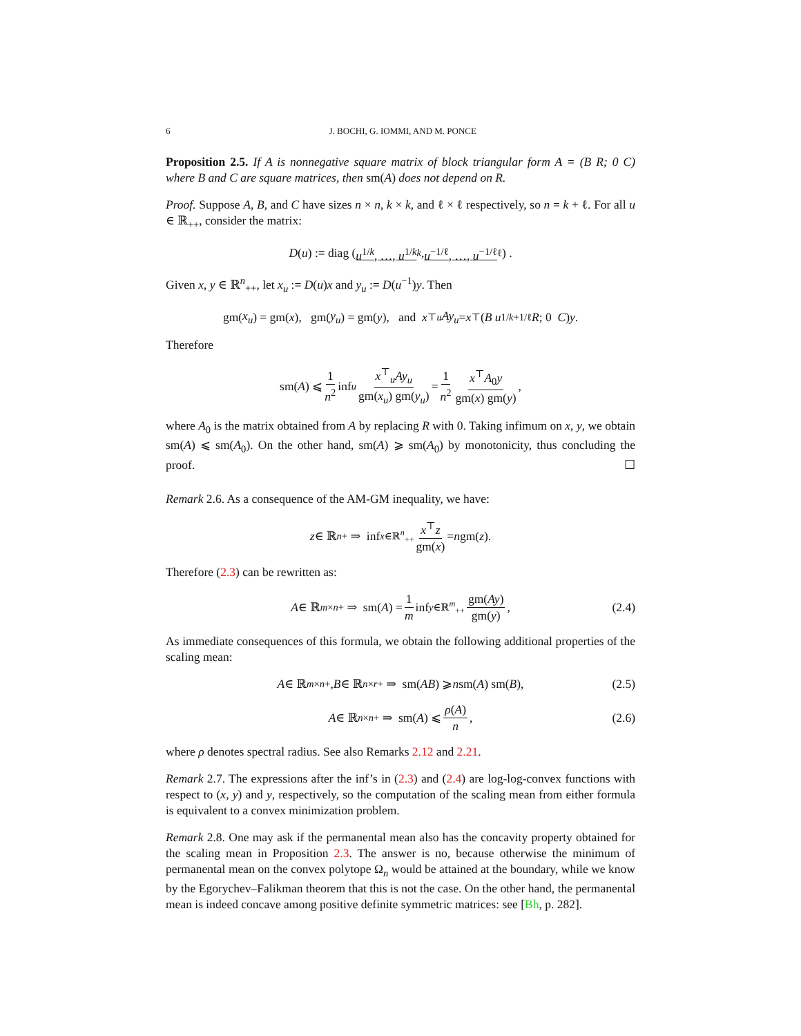6 J. BOCHI, G. IOMMI, AND M. PONCE
Proposition 2.5. If A is nonnegative square matrix of block triangular form A = (B R; 0 C) where B and C are square matrices, then sm(A) does not depend on R.
Proof. Suppose A, B, and C have sizes n × n, k × k, and ℓ × ℓ respectively, so n = k + ℓ. For all u ∈ ℝ<sub>++</sub>, consider the matrix:
D (u) := diag (u<sup>1/k</sup>, …, u<sup>1/k</sup><sub>k</sub>, u<sup>−1/ℓ</sup>, …, u<sup>−1/ℓ</sup><sub>ℓ</sub>) .
Given x, y ∈ ℝ<sup>n</sup><sub>++</sub>, let x<sub>u</sub> := D(u)x and y<sub>u</sub> := D(u<sup>−1</sup>)y. Then
gm(x<sub>u</sub>) = gm(x), gm(y<sub>u</sub>) = gm(y), and x<sup>⊤</sup><sub>u</sub> Ay<sub>u</sub> = x<sup>⊤</sup> ( B u<sup>1/k+1/ℓ</sup> R ; 0 C ) y.
Therefore
sm(A) ⩽ 1 n<sup>2</sup> inf<sub>u</sub> x<sup>⊤</sup><sub>u</sub>Ay<sub>u</sub> gm(x<sub>u</sub>) gm(y<sub>u</sub>) = 1 n<sup>2</sup> x<sup>⊤</sup>A<sub>0</sub>y gm(x) gm(y) ,
where A<sub>0</sub> is the matrix obtained from A by replacing R with 0. Taking infimum on x, y, we obtain sm(A) ⩽ sm(A<sub>0</sub>). On the other hand, sm(A) ⩾ sm(A<sub>0</sub>) by monotonicity, thus concluding the proof. ☐
Remark 2.6. As a consequence of the AM-GM inequality, we have:
z ∈ ℝ<sup>n</sup><sub>+</sub> ⇒ inf<sub>x∈ℝ<sup>n</sup><sub>++</sub></sub> x<sup>⊤</sup>z gm(x) = n gm(z).
Therefore (2.3) can be rewritten as:
A ∈ ℝ<sup>m×n</sup><sub>+</sub> ⇒ sm(A) = 1 m inf<sub>y∈ℝ<sup>m</sup><sub>++</sub></sub> gm(Ay) gm(y) , (2.4)
As immediate consequences of this formula, we obtain the following additional properties of the scaling mean:
A ∈ ℝ<sup>m×n</sup><sub>+</sub>, B ∈ ℝ<sup>n×r</sup><sub>+</sub> ⇒ sm(AB) ⩾ n sm(A) sm(B), (2.5)
A ∈ ℝ<sup>n×n</sup><sub>+</sub> ⇒ sm(A) ⩽ ρ(A) n , (2.6)
where ρ denotes spectral radius. See also Remarks 2.12 and 2.21.
Remark 2.7. The expressions after the inf’s in (2.3) and (2.4) are log-log-convex functions with respect to (x, y) and y, respectively, so the computation of the scaling mean from either formula is equivalent to a convex minimization problem.
Remark 2.8. One may ask if the permanental mean also has the concavity property obtained for the scaling mean in Proposition 2.3. The answer is no, because otherwise the minimum of permanental mean on the convex polytope Ω<sub>n</sub> would be attained at the boundary, while we know by the Egorychev–Falikman theorem that this is not the case. On the other hand, the permanental mean is indeed concave among positive definite symmetric matrices: see [Bh, p. 282].